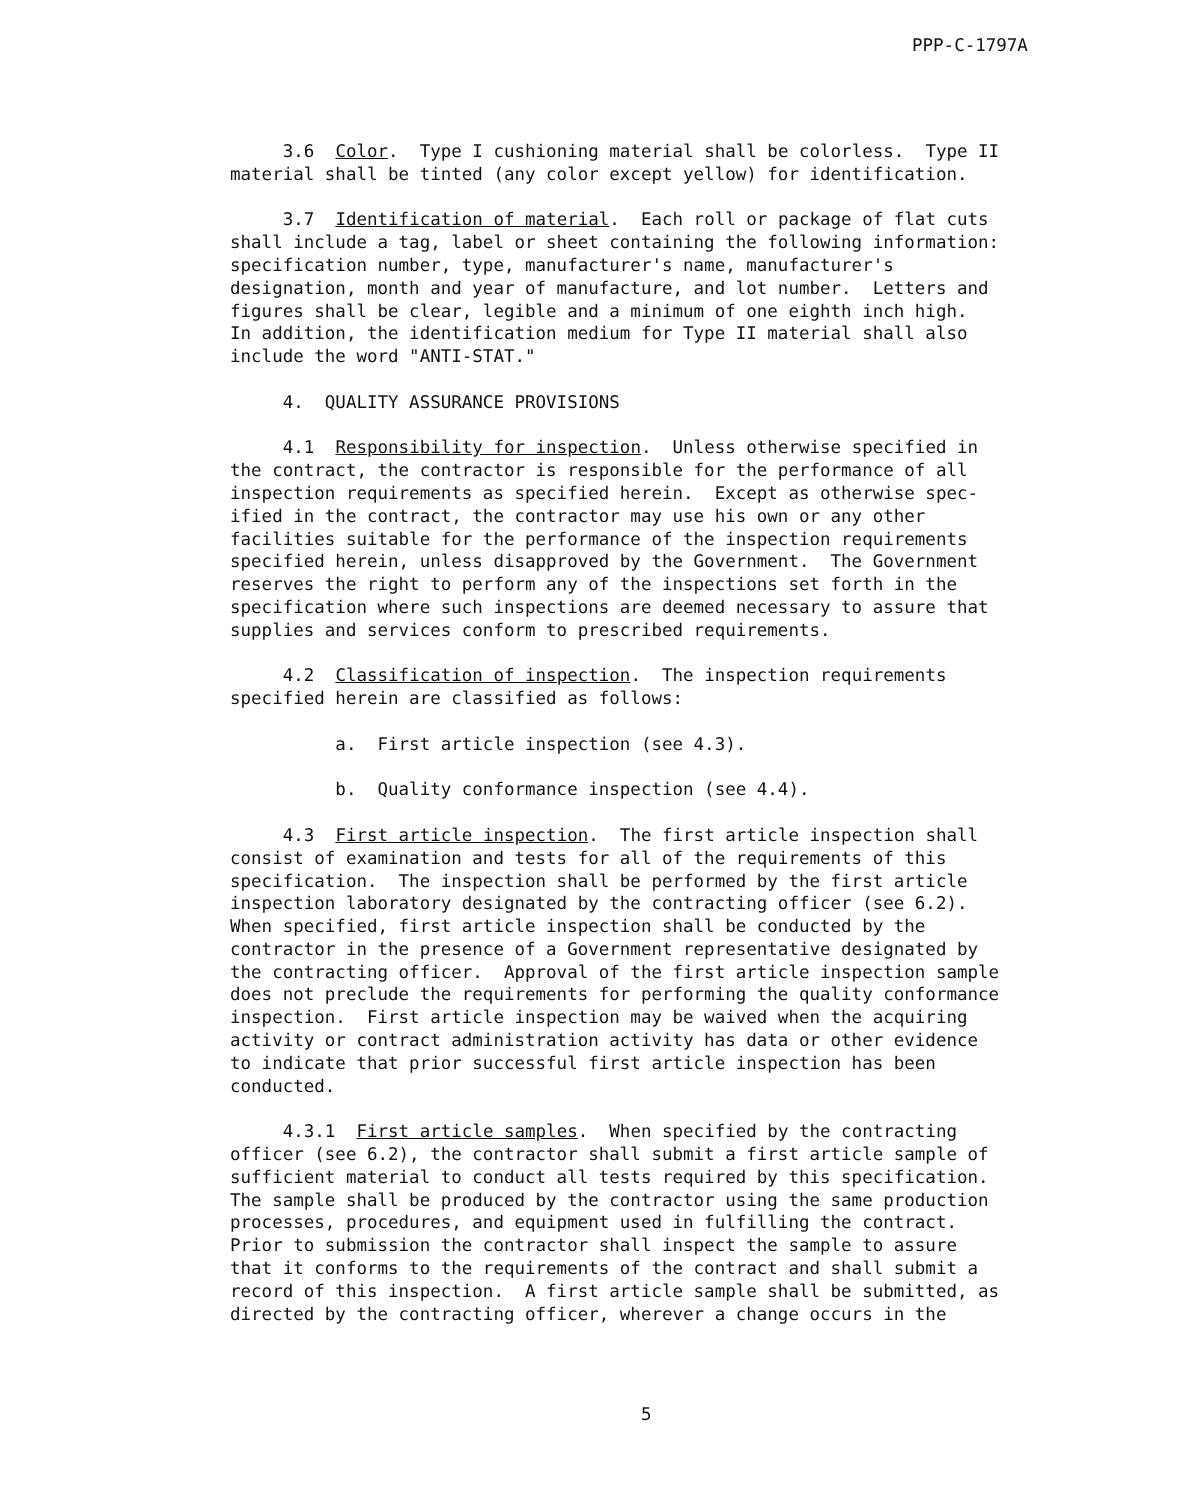PPP-C-1797A
3.6 Color. Type I cushioning material shall be colorless. Type II material shall be tinted (any color except yellow) for identification.
3.7 Identification of material. Each roll or package of flat cuts shall include a tag, label or sheet containing the following information: specification number, type, manufacturer's name, manufacturer's designation, month and year of manufacture, and lot number. Letters and figures shall be clear, legible and a minimum of one eighth inch high. In addition, the identification medium for Type II material shall also include the word "ANTI-STAT."
4. QUALITY ASSURANCE PROVISIONS
4.1 Responsibility for inspection. Unless otherwise specified in the contract, the contractor is responsible for the performance of all inspection requirements as specified herein. Except as otherwise spec- ified in the contract, the contractor may use his own or any other facilities suitable for the performance of the inspection requirements specified herein, unless disapproved by the Government. The Government reserves the right to perform any of the inspections set forth in the specification where such inspections are deemed necessary to assure that supplies and services conform to prescribed requirements.
4.2 Classification of inspection. The inspection requirements specified herein are classified as follows:
a. First article inspection (see 4.3).
b. Quality conformance inspection (see 4.4).
4.3 First article inspection. The first article inspection shall consist of examination and tests for all of the requirements of this specification. The inspection shall be performed by the first article inspection laboratory designated by the contracting officer (see 6.2). When specified, first article inspection shall be conducted by the contractor in the presence of a Government representative designated by the contracting officer. Approval of the first article inspection sample does not preclude the requirements for performing the quality conformance inspection. First article inspection may be waived when the acquiring activity or contract administration activity has data or other evidence to indicate that prior successful first article inspection has been conducted.
4.3.1 First article samples. When specified by the contracting officer (see 6.2), the contractor shall submit a first article sample of sufficient material to conduct all tests required by this specification. The sample shall be produced by the contractor using the same production processes, procedures, and equipment used in fulfilling the contract. Prior to submission the contractor shall inspect the sample to assure that it conforms to the requirements of the contract and shall submit a record of this inspection. A first article sample shall be submitted, as directed by the contracting officer, wherever a change occurs in the
5